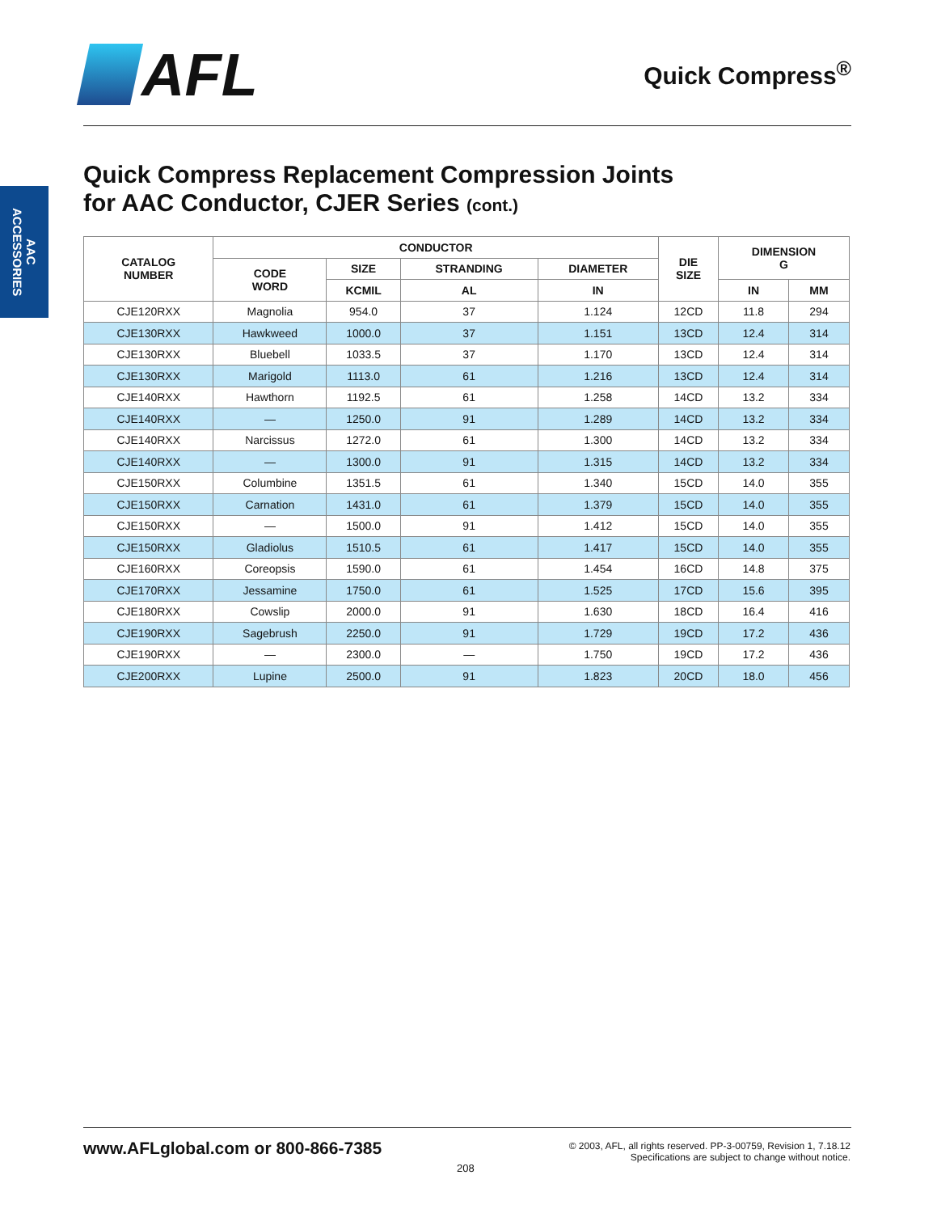AFL
Quick Compress<sup>®</sup>
AAC
ACCESSORIES
Quick Compress Replacement Compression Joints
for AAC Conductor, CJER Series (cont.)
| CATALOG NUMBER | CONDUCTOR | | | | DIE SIZE | DIMENSION G | |
| --- | --- | --- | --- | --- | --- | --- | --- |
| | CODE WORD | SIZE | STRANDING | DIAMETER | | | |
| | | KCMIL | AL | IN | | IN | MM |
| CJE120RXX | Magnolia | 954.0 | 37 | 1.124 | 12CD | 11.8 | 294 |
| CJE130RXX | Hawkweed | 1000.0 | 37 | 1.151 | 13CD | 12.4 | 314 |
| CJE130RXX | Bluebell | 1033.5 | 37 | 1.170 | 13CD | 12.4 | 314 |
| CJE130RXX | Marigold | 1113.0 | 61 | 1.216 | 13CD | 12.4 | 314 |
| CJE140RXX | Hawthorn | 1192.5 | 61 | 1.258 | 14CD | 13.2 | 334 |
| CJE140RXX | — | 1250.0 | 91 | 1.289 | 14CD | 13.2 | 334 |
| CJE140RXX | Narcissus | 1272.0 | 61 | 1.300 | 14CD | 13.2 | 334 |
| CJE140RXX | — | 1300.0 | 91 | 1.315 | 14CD | 13.2 | 334 |
| CJE150RXX | Columbine | 1351.5 | 61 | 1.340 | 15CD | 14.0 | 355 |
| CJE150RXX | Carnation | 1431.0 | 61 | 1.379 | 15CD | 14.0 | 355 |
| CJE150RXX | — | 1500.0 | 91 | 1.412 | 15CD | 14.0 | 355 |
| CJE150RXX | Gladiolus | 1510.5 | 61 | 1.417 | 15CD | 14.0 | 355 |
| CJE160RXX | Coreopsis | 1590.0 | 61 | 1.454 | 16CD | 14.8 | 375 |
| CJE170RXX | Jessamine | 1750.0 | 61 | 1.525 | 17CD | 15.6 | 395 |
| CJE180RXX | Cowslip | 2000.0 | 91 | 1.630 | 18CD | 16.4 | 416 |
| CJE190RXX | Sagebrush | 2250.0 | 91 | 1.729 | 19CD | 17.2 | 436 |
| CJE190RXX | — | 2300.0 | — | 1.750 | 19CD | 17.2 | 436 |
| CJE200RXX | Lupine | 2500.0 | 91 | 1.823 | 20CD | 18.0 | 456 |
www.AFLglobal.com or 800-866-7385
© 2003, AFL, all rights reserved. PP-3-00759, Revision 1, 7.18.12
Specifications are subject to change without notice.
208